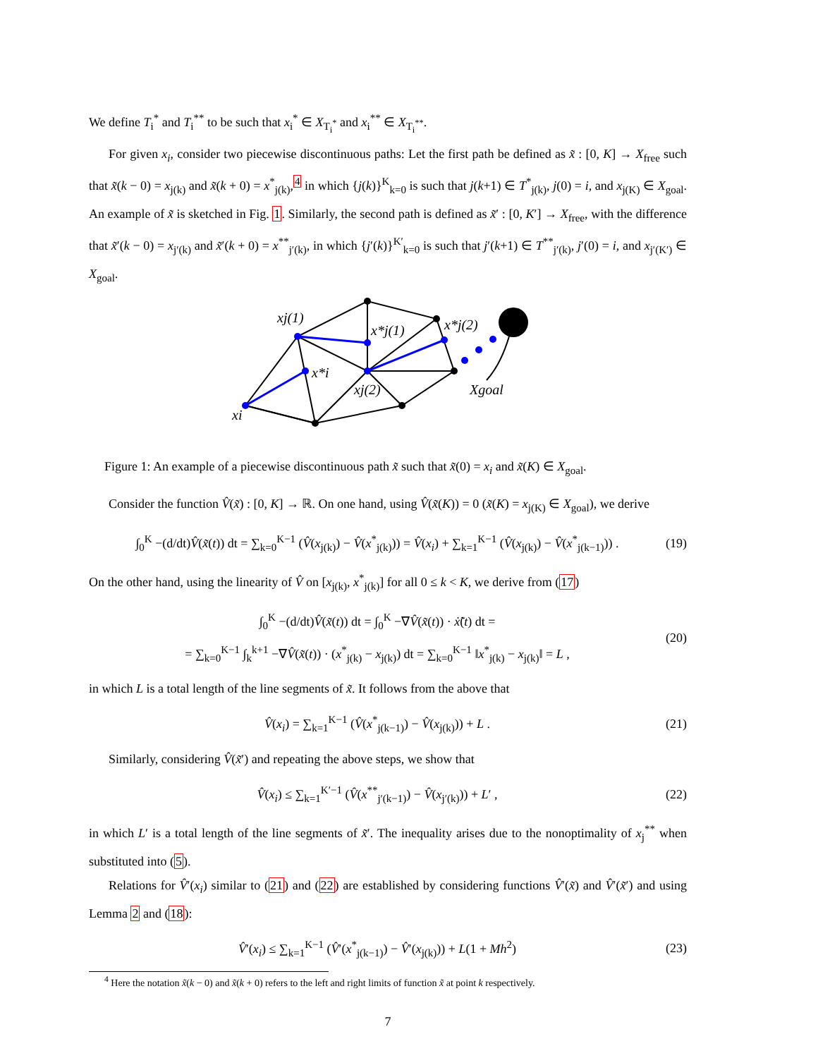We define T<sub>i</sub><sup>*</sup> and T<sub>i</sub><sup>**</sup> to be such that x<sub>i</sub><sup>*</sup> ∈ X<sub>T<sub>i</sub><sup>*</sup></sub> and x<sub>i</sub><sup>**</sup> ∈ X<sub>T<sub>i</sub><sup>**</sup></sub>.
For given x<sub>i</sub>, consider two piecewise discontinuous paths: Let the first path be defined as x̃ : [0, K] → X<sub>free</sub> such that x̃(k − 0) = x<sub>j(k)</sub> and x̃(k + 0) = x<sup>*</sup><sub>j(k)</sub>,<sup>4</sup> in which {j(k)}<sup>K</sup><sub>k=0</sub> is such that j(k+1) ∈ T<sup>*</sup><sub>j(k)</sub>, j(0) = i, and x<sub>j(K)</sub> ∈ X<sub>goal</sub>. An example of x̃ is sketched in Fig. 1. Similarly, the second path is defined as x̃′ : [0, K′] → X<sub>free</sub>, with the difference that x̃′(k − 0) = x<sub>j′(k)</sub> and x̃′(k + 0) = x<sup>**</sup><sub>j′(k)</sub>, in which {j′(k)}<sup>K′</sup><sub>k=0</sub> is such that j′(k+1) ∈ T<sup>**</sup><sub>j′(k)</sub>, j′(0) = i, and x<sub>j′(K′)</sub> ∈ X<sub>goal</sub>.
xj(1)
x*j(1)
x*j(2)
x*i
xj(2)
xi
Xgoal
Figure 1: An example of a piecewise discontinuous path x̃ such that x̃(0) = x<sub>i</sub> and x̃(K) ∈ X<sub>goal</sub>.
Consider the function V̂(x̃) : [0, K] → ℝ. On one hand, using V̂(x̃(K)) = 0 (x̃(K) = x<sub>j(K)</sub> ∈ X<sub>goal</sub>), we derive
∫<sub>0</sub><sup>K</sup> −(d/dt)V̂(x̃(t)) dt = ∑<sub>k=0</sub><sup>K−1</sup> (V̂(x<sub>j(k)</sub>) − V̂(x<sup>*</sup><sub>j(k)</sub>)) = V̂(x<sub>i</sub>) + ∑<sub>k=1</sub><sup>K−1</sup> (V̂(x<sub>j(k)</sub>) − V̂(x<sup>*</sup><sub>j(k−1)</sub>)) . (19)
On the other hand, using the linearity of V̂ on [x<sub>j(k)</sub>, x<sup>*</sup><sub>j(k)</sub>] for all 0 ≤ k < K, we derive from (17)
∫<sub>0</sub><sup>K</sup> −(d/dt)V̂(x̃(t)) dt = ∫<sub>0</sub><sup>K</sup> −∇V̂(x̃(t)) · ẋ̃(t) dt =
= ∑<sub>k=0</sub><sup>K−1</sup> ∫<sub>k</sub><sup>k+1</sup> −∇V̂(x̃(t)) · (x<sup>*</sup><sub>j(k)</sub> − x<sub>j(k)</sub>) dt = ∑<sub>k=0</sub><sup>K−1</sup> ‖x<sup>*</sup><sub>j(k)</sub> − x<sub>j(k)</sub>‖ = L , (20)
in which L is a total length of the line segments of x̃. It follows from the above that
V̂(x<sub>i</sub>) = ∑<sub>k=1</sub><sup>K−1</sup> (V̂(x<sup>*</sup><sub>j(k−1)</sub>) − V̂(x<sub>j(k)</sub>)) + L . (21)
Similarly, considering V̂(x̃′) and repeating the above steps, we show that
V̂(x<sub>i</sub>) ≤ ∑<sub>k=1</sub><sup>K′−1</sup> (V̂(x<sup>**</sup><sub>j′(k−1)</sub>) − V̂(x<sub>j′(k)</sub>)) + L′ , (22)
in which L′ is a total length of the line segments of x̃′. The inequality arises due to the nonoptimality of x<sub>j</sub><sup>**</sup> when substituted into (5).
Relations for V̂′(x<sub>i</sub>) similar to (21) and (22) are established by considering functions V̂′(x̃) and V̂′(x̃′) and using Lemma 2 and (18):
V̂′(x<sub>i</sub>) ≤ ∑<sub>k=1</sub><sup>K−1</sup> (V̂′(x<sup>*</sup><sub>j(k−1)</sub>) − V̂′(x<sub>j(k)</sub>)) + L(1 + Mh<sup>2</sup>) (23)
<sup>4</sup> Here the notation x̃(k − 0) and x̃(k + 0) refers to the left and right limits of function x̃ at point k respectively.
7